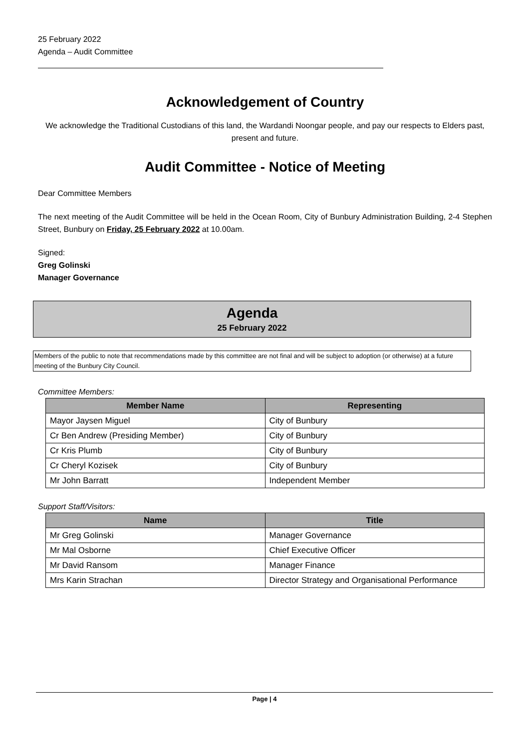25 February 2022
Agenda – Audit Committee
Acknowledgement of Country
We acknowledge the Traditional Custodians of this land, the Wardandi Noongar people, and pay our respects to Elders past, present and future.
Audit Committee - Notice of Meeting
Dear Committee Members
The next meeting of the Audit Committee will be held in the Ocean Room, City of Bunbury Administration Building, 2-4 Stephen Street, Bunbury on Friday, 25 February 2022 at 10.00am.
Signed:
Greg Golinski
Manager Governance
Agenda
25 February 2022
Members of the public to note that recommendations made by this committee are not final and will be subject to adoption (or otherwise) at a future meeting of the Bunbury City Council.
Committee Members:
| Member Name | Representing |
| --- | --- |
| Mayor Jaysen Miguel | City of Bunbury |
| Cr Ben Andrew (Presiding Member) | City of Bunbury |
| Cr Kris Plumb | City of Bunbury |
| Cr Cheryl Kozisek | City of Bunbury |
| Mr John Barratt | Independent Member |
Support Staff/Visitors:
| Name | Title |
| --- | --- |
| Mr Greg Golinski | Manager Governance |
| Mr Mal Osborne | Chief Executive Officer |
| Mr David Ransom | Manager Finance |
| Mrs Karin Strachan | Director Strategy and Organisational Performance |
Page | 4